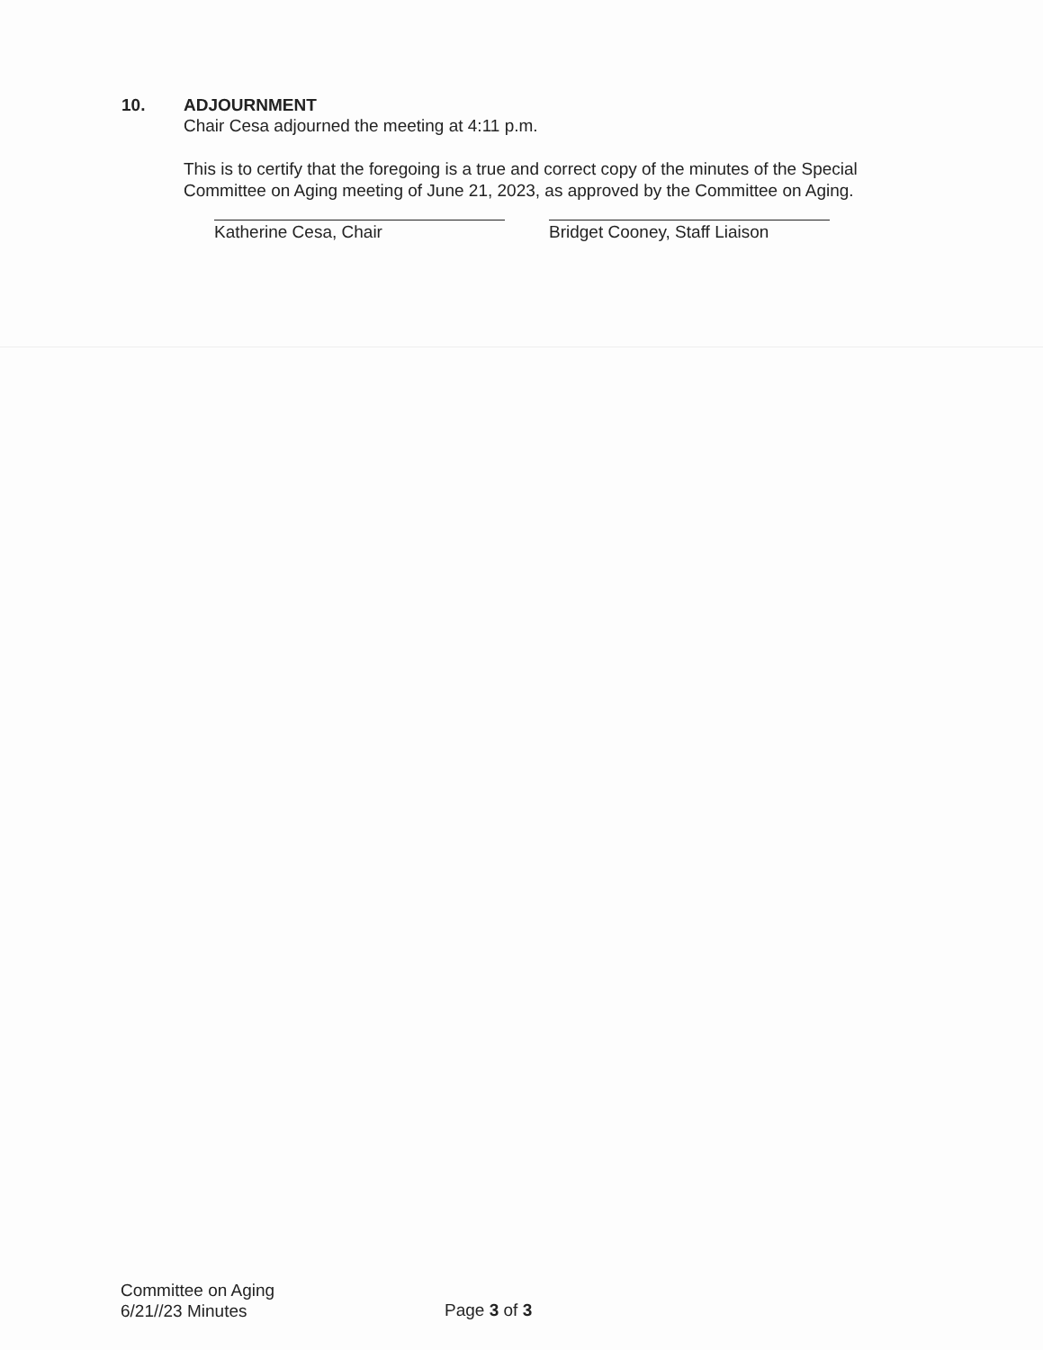10. ADJOURNMENT
Chair Cesa adjourned the meeting at 4:11 p.m.
This is to certify that the foregoing is a true and correct copy of the minutes of the Special Committee on Aging meeting of June 21, 2023, as approved by the Committee on Aging.
Katherine Cesa, Chair Bridget Cooney, Staff Liaison
Committee on Aging
6/21//23 Minutes
Page 3 of 3